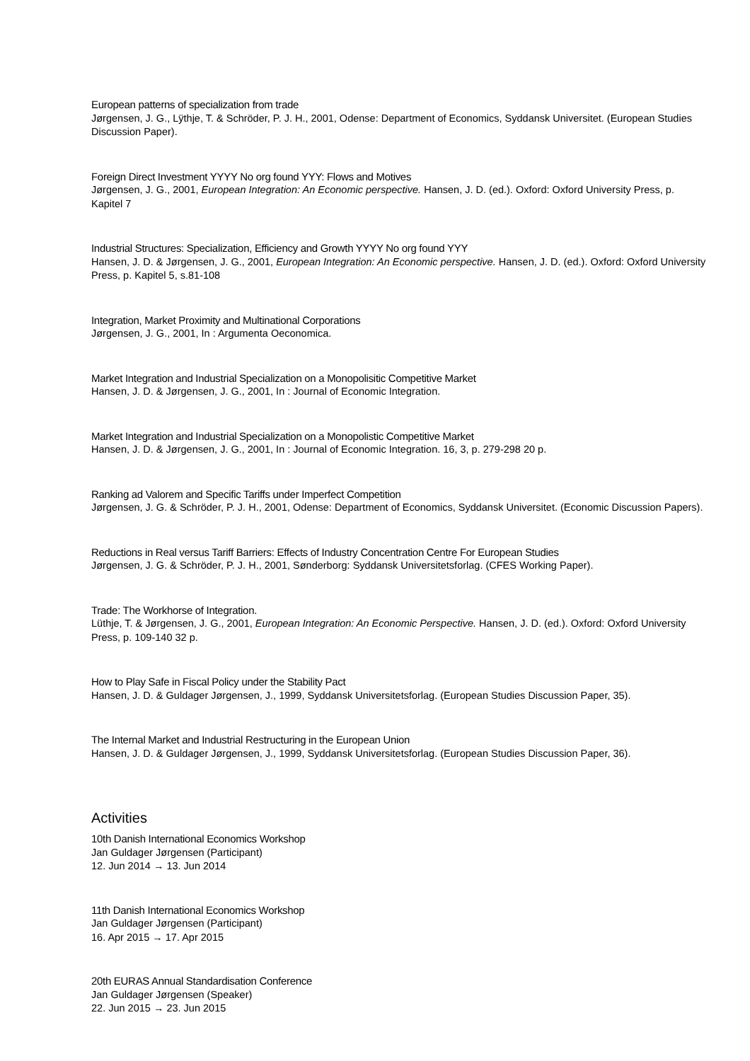European patterns of specialization from trade
Jørgensen, J. G., Lÿthje, T. & Schröder, P. J. H., 2001, Odense: Department of Economics, Syddansk Universitet. (European Studies Discussion Paper).
Foreign Direct Investment YYYY No org found YYY: Flows and Motives
Jørgensen, J. G., 2001, European Integration: An Economic perspective. Hansen, J. D. (ed.). Oxford: Oxford University Press, p. Kapitel 7
Industrial Structures: Specialization, Efficiency and Growth YYYY No org found YYY
Hansen, J. D. & Jørgensen, J. G., 2001, European Integration: An Economic perspective. Hansen, J. D. (ed.). Oxford: Oxford University Press, p. Kapitel 5, s.81-108
Integration, Market Proximity and Multinational Corporations
Jørgensen, J. G., 2001, In : Argumenta Oeconomica.
Market Integration and Industrial Specialization on a Monopolisitic Competitive Market
Hansen, J. D. & Jørgensen, J. G., 2001, In : Journal of Economic Integration.
Market Integration and Industrial Specialization on a Monopolistic Competitive Market
Hansen, J. D. & Jørgensen, J. G., 2001, In : Journal of Economic Integration. 16, 3, p. 279-298 20 p.
Ranking ad Valorem and Specific Tariffs under Imperfect Competition
Jørgensen, J. G. & Schröder, P. J. H., 2001, Odense: Department of Economics, Syddansk Universitet. (Economic Discussion Papers).
Reductions in Real versus Tariff Barriers: Effects of Industry Concentration Centre For European Studies
Jørgensen, J. G. & Schröder, P. J. H., 2001, Sønderborg: Syddansk Universitetsforlag. (CFES Working Paper).
Trade: The Workhorse of Integration.
Lüthje, T. & Jørgensen, J. G., 2001, European Integration: An Economic Perspective. Hansen, J. D. (ed.). Oxford: Oxford University Press, p. 109-140 32 p.
How to Play Safe in Fiscal Policy under the Stability Pact
Hansen, J. D. & Guldager Jørgensen, J., 1999, Syddansk Universitetsforlag. (European Studies Discussion Paper, 35).
The Internal Market and Industrial Restructuring in the European Union
Hansen, J. D. & Guldager Jørgensen, J., 1999, Syddansk Universitetsforlag. (European Studies Discussion Paper, 36).
Activities
10th Danish International Economics Workshop
Jan Guldager Jørgensen (Participant)
12. Jun 2014 → 13. Jun 2014
11th Danish International Economics Workshop
Jan Guldager Jørgensen (Participant)
16. Apr 2015 → 17. Apr 2015
20th EURAS Annual Standardisation Conference
Jan Guldager Jørgensen (Speaker)
22. Jun 2015 → 23. Jun 2015